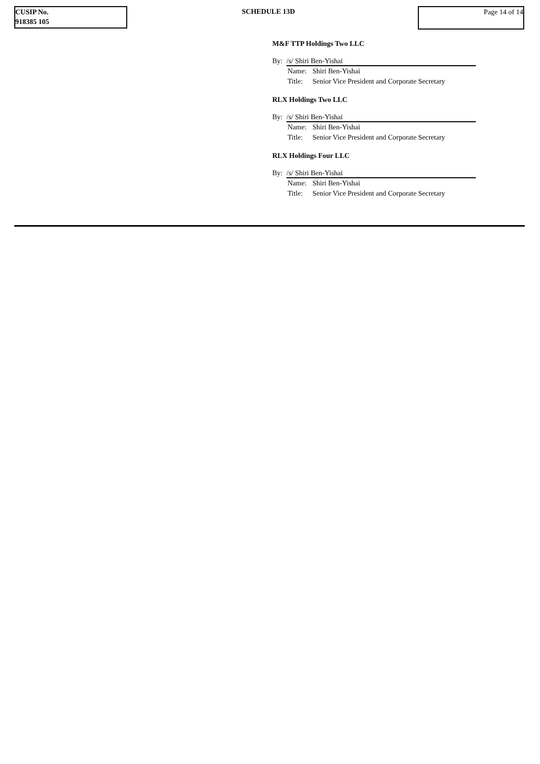CUSIP No.
918385 105
SCHEDULE 13D Page 14 of 14
M&F TTP Holdings Two LLC
By: /s/ Shiri Ben-Yishai
Name: Shiri Ben-Yishai
Title: Senior Vice President and Corporate Secretary
RLX Holdings Two LLC
By: /s/ Shiri Ben-Yishai
Name: Shiri Ben-Yishai
Title: Senior Vice President and Corporate Secretary
RLX Holdings Four LLC
By: /s/ Shiri Ben-Yishai
Name: Shiri Ben-Yishai
Title: Senior Vice President and Corporate Secretary